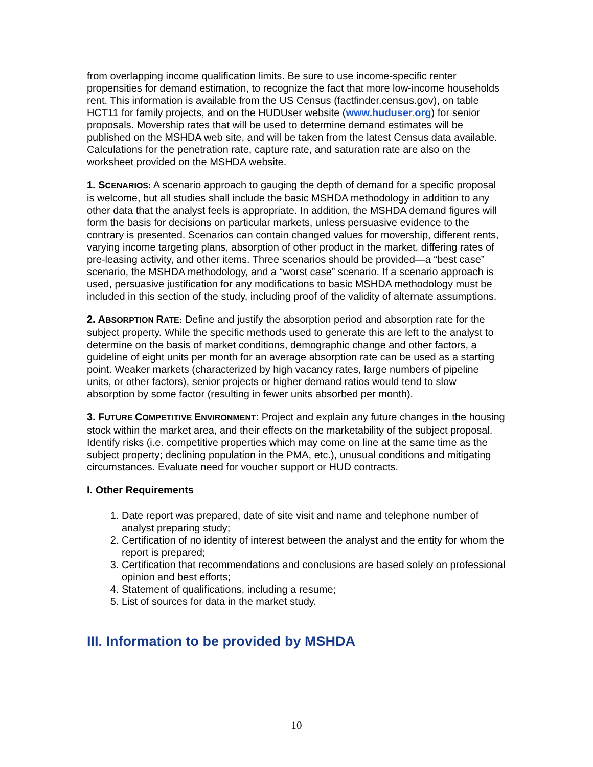from overlapping income qualification limits. Be sure to use income-specific renter propensities for demand estimation, to recognize the fact that more low-income households rent. This information is available from the US Census (factfinder.census.gov), on table HCT11 for family projects, and on the HUDUser website (www.huduser.org) for senior proposals. Movership rates that will be used to determine demand estimates will be published on the MSHDA web site, and will be taken from the latest Census data available. Calculations for the penetration rate, capture rate, and saturation rate are also on the worksheet provided on the MSHDA website.
1. S CENARIOS: A scenario approach to gauging the depth of demand for a specific proposal is welcome, but all studies shall include the basic MSHDA methodology in addition to any other data that the analyst feels is appropriate. In addition, the MSHDA demand figures will form the basis for decisions on particular markets, unless persuasive evidence to the contrary is presented. Scenarios can contain changed values for movership, different rents, varying income targeting plans, absorption of other product in the market, differing rates of pre-leasing activity, and other items. Three scenarios should be provided—a “best case” scenario, the MSHDA methodology, and a “worst case” scenario. If a scenario approach is used, persuasive justification for any modifications to basic MSHDA methodology must be included in this section of the study, including proof of the validity of alternate assumptions.
2. A BSORPTION RATE: Define and justify the absorption period and absorption rate for the subject property. While the specific methods used to generate this are left to the analyst to determine on the basis of market conditions, demographic change and other factors, a guideline of eight units per month for an average absorption rate can be used as a starting point. Weaker markets (characterized by high vacancy rates, large numbers of pipeline units, or other factors), senior projects or higher demand ratios would tend to slow absorption by some factor (resulting in fewer units absorbed per month).
3. F UTURE COMPETITIVE ENVIRONMENT: Project and explain any future changes in the housing stock within the market area, and their effects on the marketability of the subject proposal. Identify risks (i.e. competitive properties which may come on line at the same time as the subject property; declining population in the PMA, etc.), unusual conditions and mitigating circumstances. Evaluate need for voucher support or HUD contracts.
I. Other Requirements
1. Date report was prepared, date of site visit and name and telephone number of analyst preparing study;
2. Certification of no identity of interest between the analyst and the entity for whom the report is prepared;
3. Certification that recommendations and conclusions are based solely on professional opinion and best efforts;
4. Statement of qualifications, including a resume;
5. List of sources for data in the market study.
III. Information to be provided by MSHDA
10